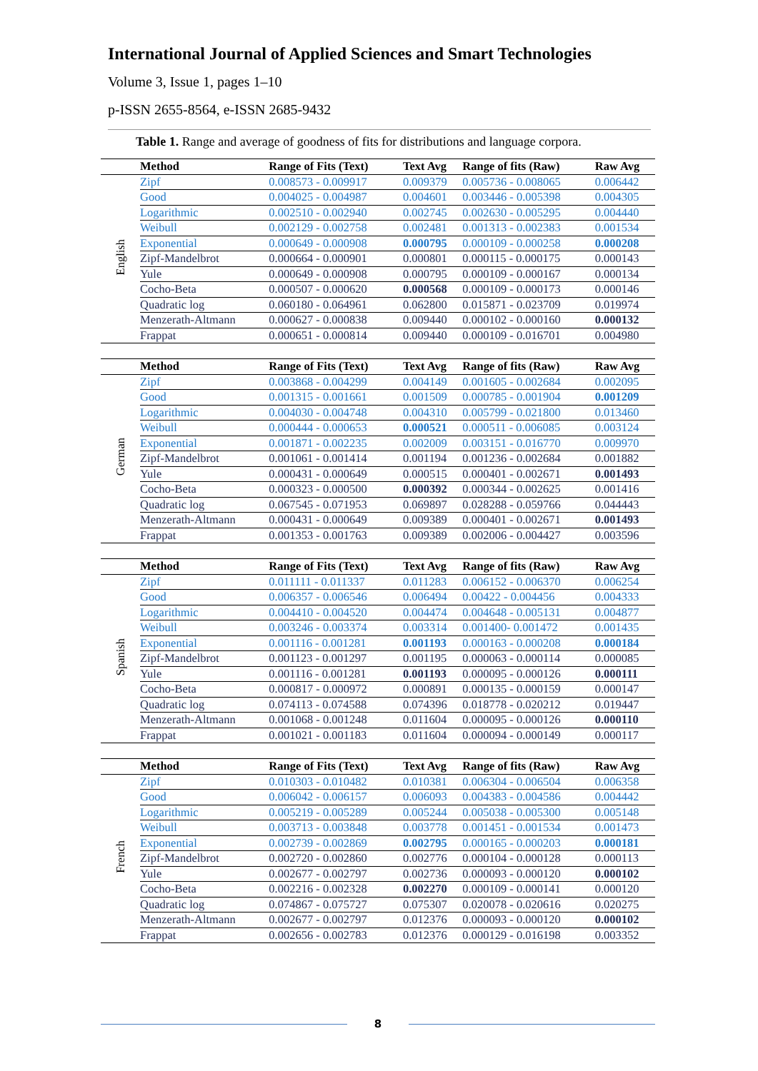International Journal of Applied Sciences and Smart Technologies
Volume 3, Issue 1, pages 1–10
p-ISSN 2655-8564, e-ISSN 2685-9432
Table 1. Range and average of goodness of fits for distributions and language corpora.
| | Method | Range of Fits (Text) | Text Avg | Range of fits (Raw) | Raw Avg |
| --- | --- | --- | --- | --- | --- |
| English | Zipf | 0.008573 - 0.009917 | 0.009379 | 0.005736 - 0.008065 | 0.006442 |
| | Good | 0.004025 - 0.004987 | 0.004601 | 0.003446 - 0.005398 | 0.004305 |
| | Logarithmic | 0.002510 - 0.002940 | 0.002745 | 0.002630 - 0.005295 | 0.004440 |
| | Weibull | 0.002129 - 0.002758 | 0.002481 | 0.001313 - 0.002383 | 0.001534 |
| | Exponential | 0.000649 - 0.000908 | 0.000795 | 0.000109 - 0.000258 | 0.000208 |
| | Zipf-Mandelbrot | 0.000664 - 0.000901 | 0.000801 | 0.000115 - 0.000175 | 0.000143 |
| | Yule | 0.000649 - 0.000908 | 0.000795 | 0.000109 - 0.000167 | 0.000134 |
| | Cocho-Beta | 0.000507 - 0.000620 | 0.000568 | 0.000109 - 0.000173 | 0.000146 |
| | Quadratic log | 0.060180 - 0.064961 | 0.062800 | 0.015871 - 0.023709 | 0.019974 |
| | Menzerath-Altmann | 0.000627 - 0.000838 | 0.009440 | 0.000102 - 0.000160 | 0.000132 |
| | Frappat | 0.000651 - 0.000814 | 0.009440 | 0.000109 - 0.016701 | 0.004980 |
| | Method | Range of Fits (Text) | Text Avg | Range of fits (Raw) | Raw Avg |
| --- | --- | --- | --- | --- | --- |
| German | Zipf | 0.003868 - 0.004299 | 0.004149 | 0.001605 - 0.002684 | 0.002095 |
| | Good | 0.001315 - 0.001661 | 0.001509 | 0.000785 - 0.001904 | 0.001209 |
| | Logarithmic | 0.004030 - 0.004748 | 0.004310 | 0.005799 - 0.021800 | 0.013460 |
| | Weibull | 0.000444 - 0.000653 | 0.000521 | 0.000511 - 0.006085 | 0.003124 |
| | Exponential | 0.001871 - 0.002235 | 0.002009 | 0.003151 - 0.016770 | 0.009970 |
| | Zipf-Mandelbrot | 0.001061 - 0.001414 | 0.001194 | 0.001236 - 0.002684 | 0.001882 |
| | Yule | 0.000431 - 0.000649 | 0.000515 | 0.000401 - 0.002671 | 0.001493 |
| | Cocho-Beta | 0.000323 - 0.000500 | 0.000392 | 0.000344 - 0.002625 | 0.001416 |
| | Quadratic log | 0.067545 - 0.071953 | 0.069897 | 0.028288 - 0.059766 | 0.044443 |
| | Menzerath-Altmann | 0.000431 - 0.000649 | 0.009389 | 0.000401 - 0.002671 | 0.001493 |
| | Frappat | 0.001353 - 0.001763 | 0.009389 | 0.002006 - 0.004427 | 0.003596 |
| | Method | Range of Fits (Text) | Text Avg | Range of fits (Raw) | Raw Avg |
| --- | --- | --- | --- | --- | --- |
| Spanish | Zipf | 0.011111 - 0.011337 | 0.011283 | 0.006152 - 0.006370 | 0.006254 |
| | Good | 0.006357 - 0.006546 | 0.006494 | 0.00422 - 0.004456 | 0.004333 |
| | Logarithmic | 0.004410 - 0.004520 | 0.004474 | 0.004648 - 0.005131 | 0.004877 |
| | Weibull | 0.003246 - 0.003374 | 0.003314 | 0.001400- 0.001472 | 0.001435 |
| | Exponential | 0.001116 - 0.001281 | 0.001193 | 0.000163 - 0.000208 | 0.000184 |
| | Zipf-Mandelbrot | 0.001123 - 0.001297 | 0.001195 | 0.000063 - 0.000114 | 0.000085 |
| | Yule | 0.001116 - 0.001281 | 0.001193 | 0.000095 - 0.000126 | 0.000111 |
| | Cocho-Beta | 0.000817 - 0.000972 | 0.000891 | 0.000135 - 0.000159 | 0.000147 |
| | Quadratic log | 0.074113 - 0.074588 | 0.074396 | 0.018778 - 0.020212 | 0.019447 |
| | Menzerath-Altmann | 0.001068 - 0.001248 | 0.011604 | 0.000095 - 0.000126 | 0.000110 |
| | Frappat | 0.001021 - 0.001183 | 0.011604 | 0.000094 - 0.000149 | 0.000117 |
| | Method | Range of Fits (Text) | Text Avg | Range of fits (Raw) | Raw Avg |
| --- | --- | --- | --- | --- | --- |
| French | Zipf | 0.010303 - 0.010482 | 0.010381 | 0.006304 - 0.006504 | 0.006358 |
| | Good | 0.006042 - 0.006157 | 0.006093 | 0.004383 - 0.004586 | 0.004442 |
| | Logarithmic | 0.005219 - 0.005289 | 0.005244 | 0.005038 - 0.005300 | 0.005148 |
| | Weibull | 0.003713 - 0.003848 | 0.003778 | 0.001451 - 0.001534 | 0.001473 |
| | Exponential | 0.002739 - 0.002869 | 0.002795 | 0.000165 - 0.000203 | 0.000181 |
| | Zipf-Mandelbrot | 0.002720 - 0.002860 | 0.002776 | 0.000104 - 0.000128 | 0.000113 |
| | Yule | 0.002677 - 0.002797 | 0.002736 | 0.000093 - 0.000120 | 0.000102 |
| | Cocho-Beta | 0.002216 - 0.002328 | 0.002270 | 0.000109 - 0.000141 | 0.000120 |
| | Quadratic log | 0.074867 - 0.075727 | 0.075307 | 0.020078 - 0.020616 | 0.020275 |
| | Menzerath-Altmann | 0.002677 - 0.002797 | 0.012376 | 0.000093 - 0.000120 | 0.000102 |
| | Frappat | 0.002656 - 0.002783 | 0.012376 | 0.000129 - 0.016198 | 0.003352 |
8